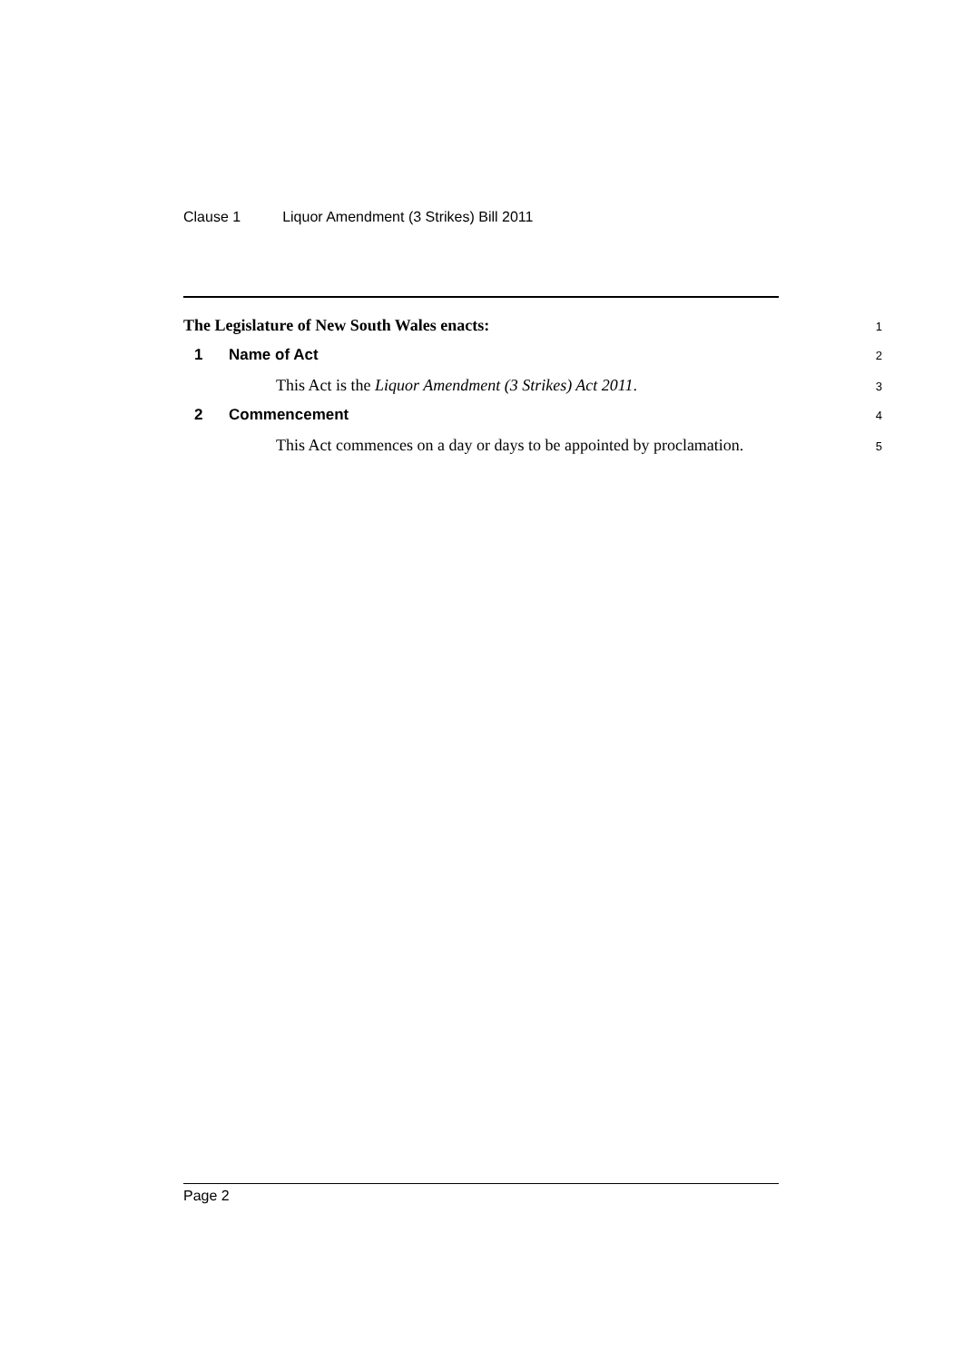Clause 1 Liquor Amendment (3 Strikes) Bill 2011
The Legislature of New South Wales enacts:
1
1 Name of Act
2
This Act is the Liquor Amendment (3 Strikes) Act 2011.
3
2 Commencement
4
This Act commences on a day or days to be appointed by proclamation.
5
Page 2